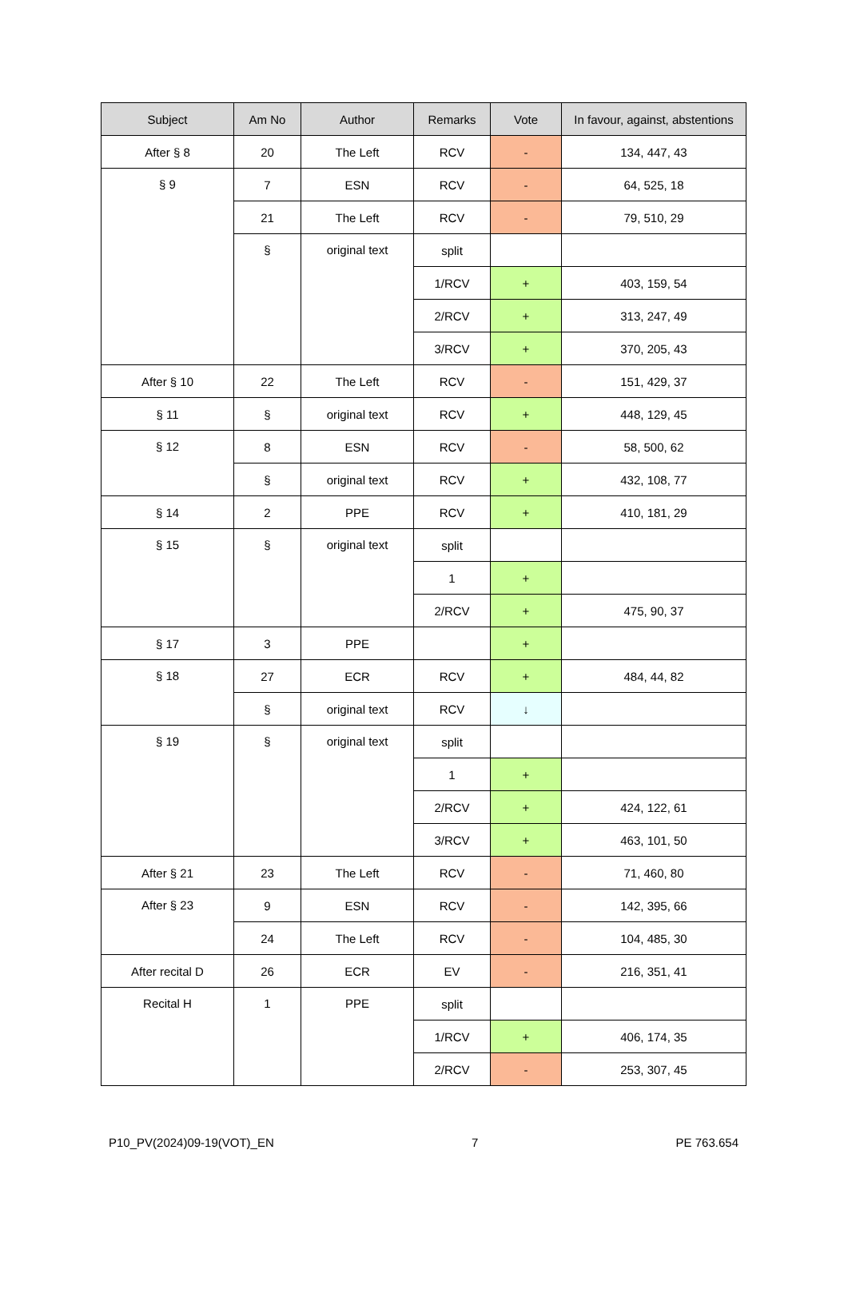| Subject | Am No | Author | Remarks | Vote | In favour, against, abstentions |
| --- | --- | --- | --- | --- | --- |
| After § 8 | 20 | The Left | RCV | - | 134, 447, 43 |
| § 9 | 7 | ESN | RCV | - | 64, 525, 18 |
| | 21 | The Left | RCV | - | 79, 510, 29 |
| | § | original text | split | | |
| | | | 1/RCV | + | 403, 159, 54 |
| | | | 2/RCV | + | 313, 247, 49 |
| | | | 3/RCV | + | 370, 205, 43 |
| After § 10 | 22 | The Left | RCV | - | 151, 429, 37 |
| § 11 | § | original text | RCV | + | 448, 129, 45 |
| § 12 | 8 | ESN | RCV | - | 58, 500, 62 |
| | § | original text | RCV | + | 432, 108, 77 |
| § 14 | 2 | PPE | RCV | + | 410, 181, 29 |
| § 15 | § | original text | split | | |
| | | | 1 | + | |
| | | | 2/RCV | + | 475, 90, 37 |
| § 17 | 3 | PPE | | + | |
| § 18 | 27 | ECR | RCV | + | 484, 44, 82 |
| | § | original text | RCV | ↓ | |
| § 19 | § | original text | split | | |
| | | | 1 | + | |
| | | | 2/RCV | + | 424, 122, 61 |
| | | | 3/RCV | + | 463, 101, 50 |
| After § 21 | 23 | The Left | RCV | - | 71, 460, 80 |
| After § 23 | 9 | ESN | RCV | - | 142, 395, 66 |
| | 24 | The Left | RCV | - | 104, 485, 30 |
| After recital D | 26 | ECR | EV | - | 216, 351, 41 |
| Recital H | 1 | PPE | split | | |
| | | | 1/RCV | + | 406, 174, 35 |
| | | | 2/RCV | - | 253, 307, 45 |
P10_PV(2024)09-19(VOT)_EN 7 PE 763.654